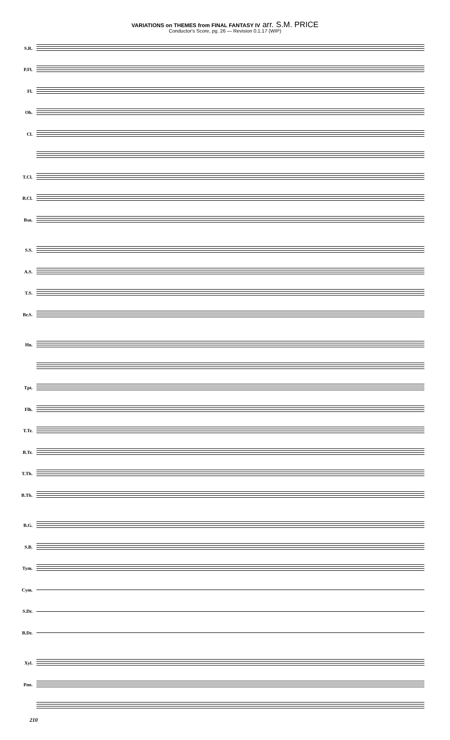VARIATIONS on THEMES from FINAL FANTASY IV arr. S.M. PRICE
Conductor's Score, pg. 26 — Revision 0.1.17 (WIP)
S.R.
P.Fl.
Fl.
Ob.
Cl.
T.Cl.
B.Cl.
Bsn.
S.S.
A.S.
T.S.
Br.S.
Hn.
Tpt.
Flh.
T.Tr.
B.Tr.
T.Tb.
B.Tb.
B.G.
S.B.
Tym.
Cym.
S.Dr.
B.Dr.
Xyl.
Pno.
210